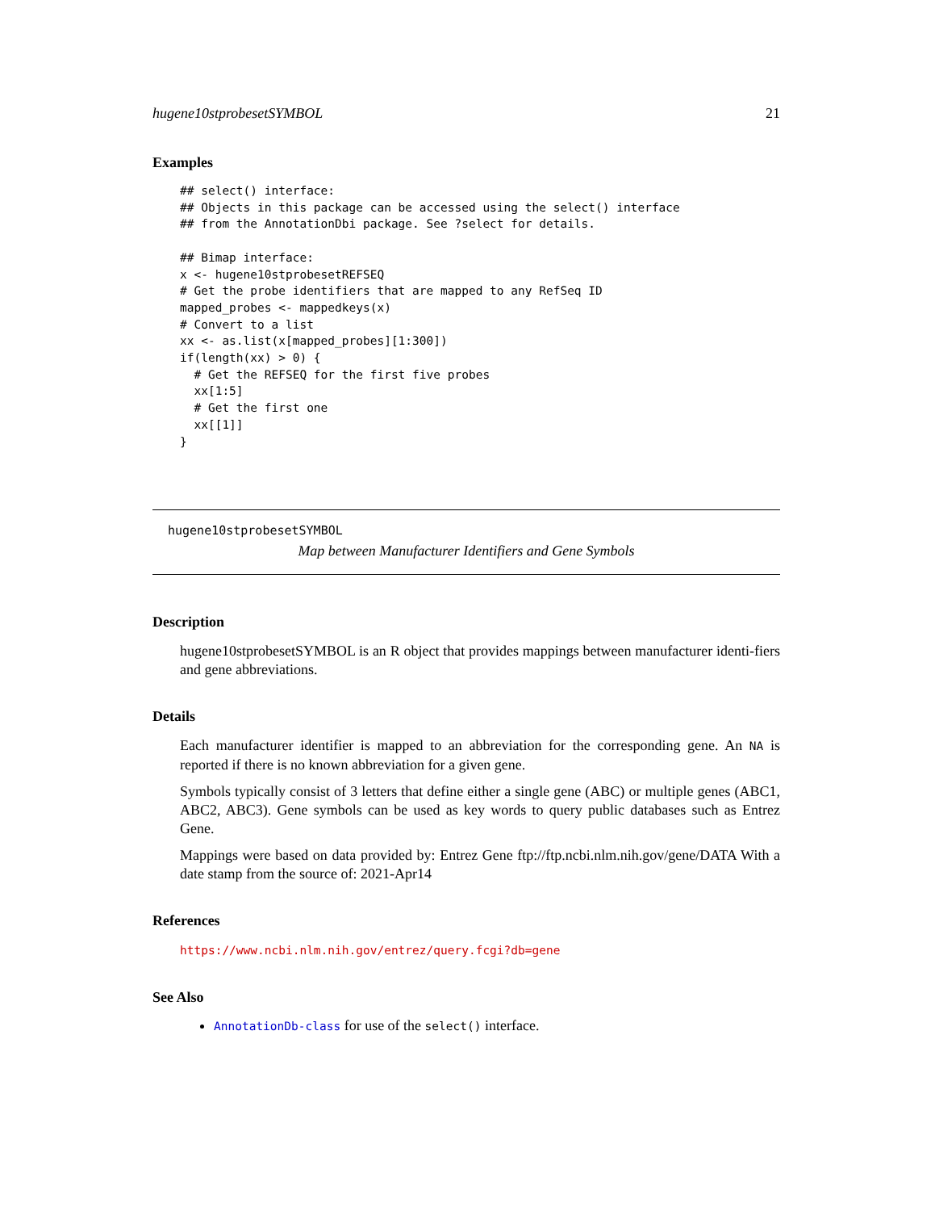hugene10stprobesetSYMBOL 21
Examples
## select() interface:
## Objects in this package can be accessed using the select() interface
## from the AnnotationDbi package. See ?select for details.

## Bimap interface:
x <- hugene10stprobesetREFSEQ
# Get the probe identifiers that are mapped to any RefSeq ID
mapped_probes <- mappedkeys(x)
# Convert to a list
xx <- as.list(x[mapped_probes][1:300])
if(length(xx) > 0) {
  # Get the REFSEQ for the first five probes
  xx[1:5]
  # Get the first one
  xx[[1]]
}
hugene10stprobesetSYMBOL
Map between Manufacturer Identifiers and Gene Symbols
Description
hugene10stprobesetSYMBOL is an R object that provides mappings between manufacturer identi-fiers and gene abbreviations.
Details
Each manufacturer identifier is mapped to an abbreviation for the corresponding gene. An NA is reported if there is no known abbreviation for a given gene.
Symbols typically consist of 3 letters that define either a single gene (ABC) or multiple genes (ABC1, ABC2, ABC3). Gene symbols can be used as key words to query public databases such as Entrez Gene.
Mappings were based on data provided by: Entrez Gene ftp://ftp.ncbi.nlm.nih.gov/gene/DATA With a date stamp from the source of: 2021-Apr14
References
https://www.ncbi.nlm.nih.gov/entrez/query.fcgi?db=gene
See Also
AnnotationDb-class for use of the select() interface.